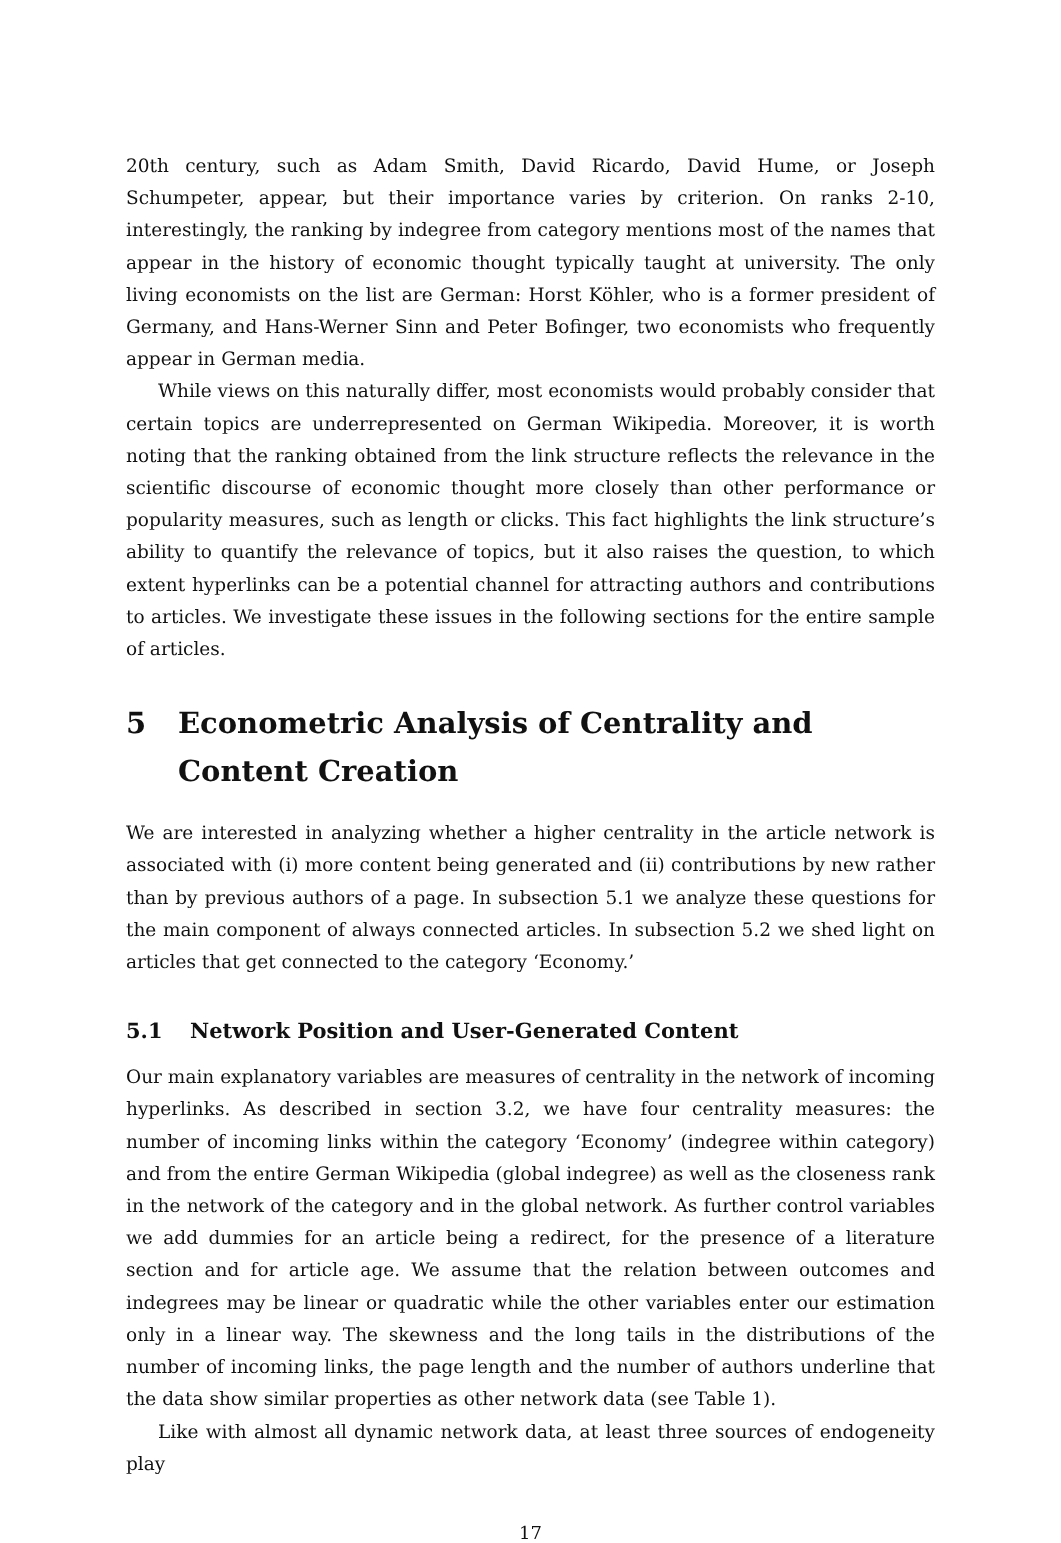20th century, such as Adam Smith, David Ricardo, David Hume, or Joseph Schumpeter, appear, but their importance varies by criterion. On ranks 2-10, interestingly, the ranking by indegree from category mentions most of the names that appear in the history of economic thought typically taught at university. The only living economists on the list are German: Horst Köhler, who is a former president of Germany, and Hans-Werner Sinn and Peter Bofinger, two economists who frequently appear in German media.
While views on this naturally differ, most economists would probably consider that certain topics are underrepresented on German Wikipedia. Moreover, it is worth noting that the ranking obtained from the link structure reflects the relevance in the scientific discourse of economic thought more closely than other performance or popularity measures, such as length or clicks. This fact highlights the link structure’s ability to quantify the relevance of topics, but it also raises the question, to which extent hyperlinks can be a potential channel for attracting authors and contributions to articles. We investigate these issues in the following sections for the entire sample of articles.
5 Econometric Analysis of Centrality and Content Creation
We are interested in analyzing whether a higher centrality in the article network is associated with (i) more content being generated and (ii) contributions by new rather than by previous authors of a page. In subsection 5.1 we analyze these questions for the main component of always connected articles. In subsection 5.2 we shed light on articles that get connected to the category ‘Economy.’
5.1 Network Position and User-Generated Content
Our main explanatory variables are measures of centrality in the network of incoming hyperlinks. As described in section 3.2, we have four centrality measures: the number of incoming links within the category ‘Economy’ (indegree within category) and from the entire German Wikipedia (global indegree) as well as the closeness rank in the network of the category and in the global network. As further control variables we add dummies for an article being a redirect, for the presence of a literature section and for article age. We assume that the relation between outcomes and indegrees may be linear or quadratic while the other variables enter our estimation only in a linear way. The skewness and the long tails in the distributions of the number of incoming links, the page length and the number of authors underline that the data show similar properties as other network data (see Table 1).
Like with almost all dynamic network data, at least three sources of endogeneity play
17